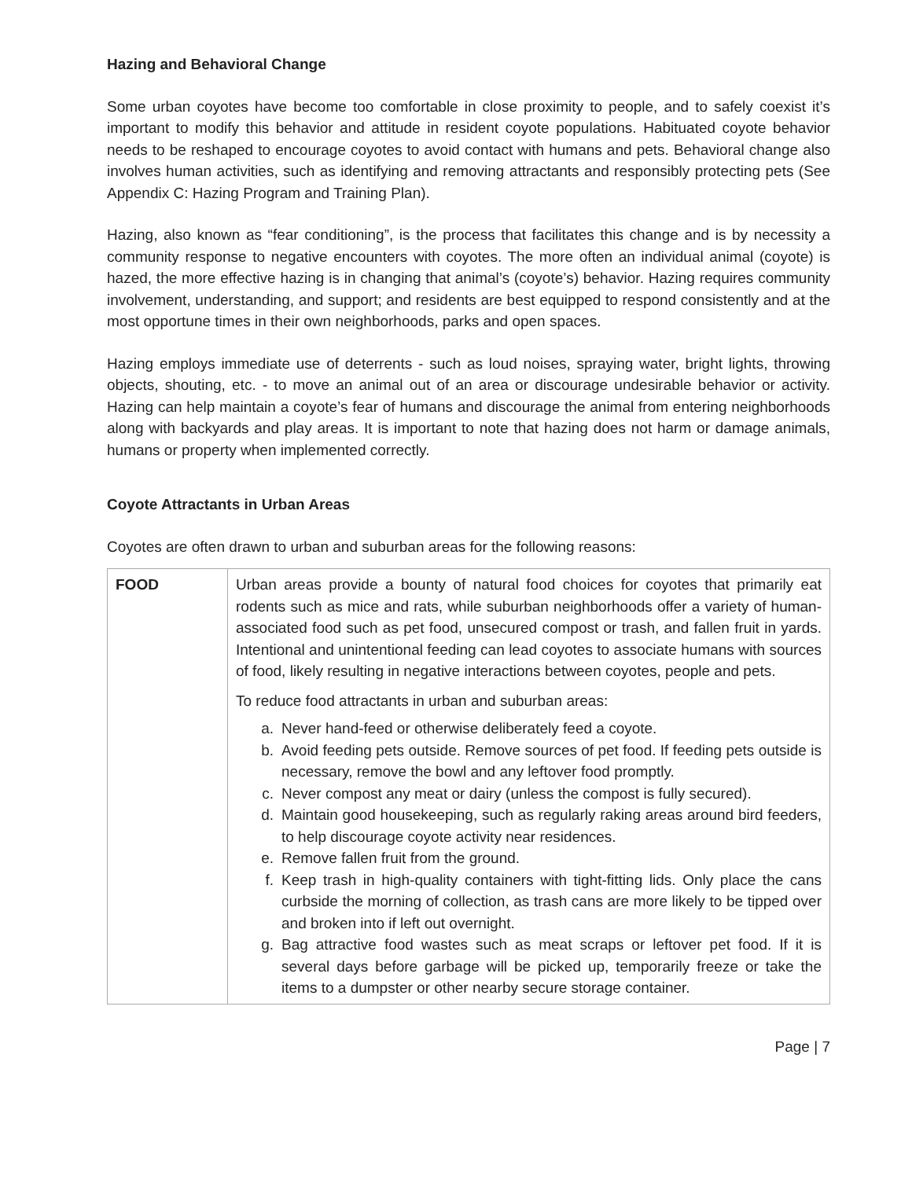Hazing and Behavioral Change
Some urban coyotes have become too comfortable in close proximity to people, and to safely coexist it’s important to modify this behavior and attitude in resident coyote populations. Habituated coyote behavior needs to be reshaped to encourage coyotes to avoid contact with humans and pets. Behavioral change also involves human activities, such as identifying and removing attractants and responsibly protecting pets (See Appendix C: Hazing Program and Training Plan).
Hazing, also known as “fear conditioning”, is the process that facilitates this change and is by necessity a community response to negative encounters with coyotes. The more often an individual animal (coyote) is hazed, the more effective hazing is in changing that animal’s (coyote’s) behavior. Hazing requires community involvement, understanding, and support; and residents are best equipped to respond consistently and at the most opportune times in their own neighborhoods, parks and open spaces.
Hazing employs immediate use of deterrents - such as loud noises, spraying water, bright lights, throwing objects, shouting, etc. - to move an animal out of an area or discourage undesirable behavior or activity. Hazing can help maintain a coyote’s fear of humans and discourage the animal from entering neighborhoods along with backyards and play areas. It is important to note that hazing does not harm or damage animals, humans or property when implemented correctly.
Coyote Attractants in Urban Areas
Coyotes are often drawn to urban and suburban areas for the following reasons:
| FOOD | Urban areas provide a bounty of natural food choices for coyotes that primarily eat rodents such as mice and rats, while suburban neighborhoods offer a variety of human-associated food such as pet food, unsecured compost or trash, and fallen fruit in yards. Intentional and unintentional feeding can lead coyotes to associate humans with sources of food, likely resulting in negative interactions between coyotes, people and pets. To reduce food attractants in urban and suburban areas: a. Never hand-feed or otherwise deliberately feed a coyote. b. Avoid feeding pets outside. Remove sources of pet food. If feeding pets outside is necessary, remove the bowl and any leftover food promptly. c. Never compost any meat or dairy (unless the compost is fully secured). d. Maintain good housekeeping, such as regularly raking areas around bird feeders, to help discourage coyote activity near residences. e. Remove fallen fruit from the ground. f. Keep trash in high-quality containers with tight-fitting lids. Only place the cans curbside the morning of collection, as trash cans are more likely to be tipped over and broken into if left out overnight. g. Bag attractive food wastes such as meat scraps or leftover pet food. If it is several days before garbage will be picked up, temporarily freeze or take the items to a dumpster or other nearby secure storage container. |
Page | 7